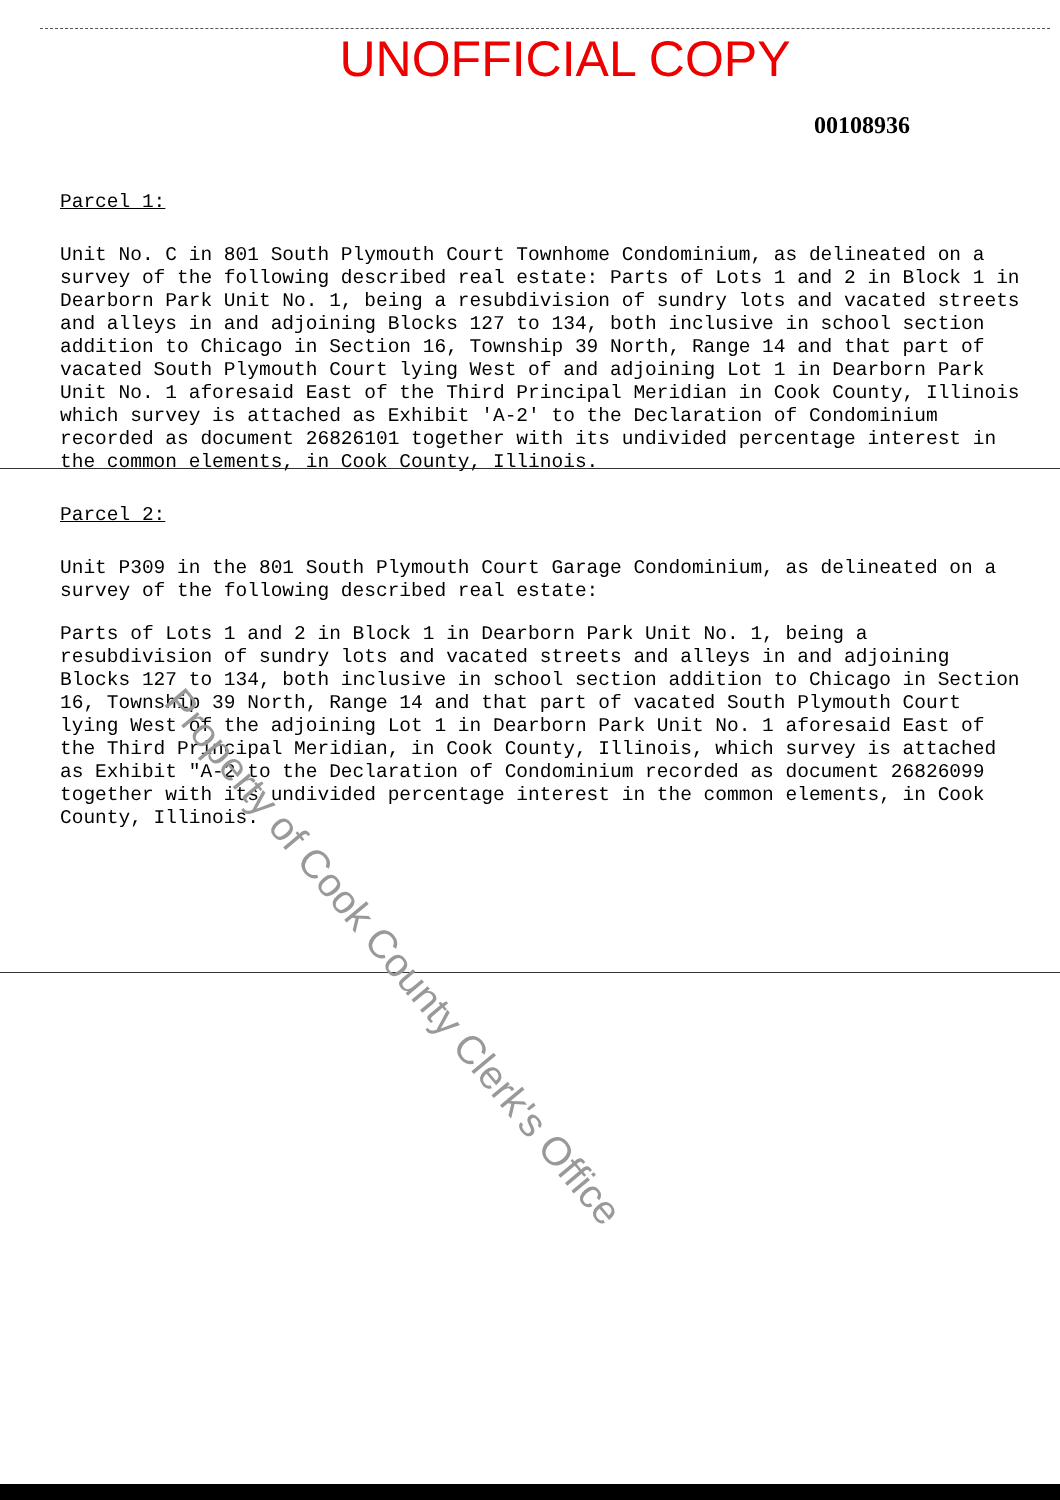UNOFFICIAL COPY
00108936
Parcel 1:
Unit No. C in 801 South Plymouth Court Townhome Condominium, as delineated on a survey of the following described real estate: Parts of Lots 1 and 2 in Block 1 in Dearborn Park Unit No. 1, being a resubdivision of sundry lots and vacated streets and alleys in and adjoining Blocks 127 to 134, both inclusive in school section addition to Chicago in Section 16, Township 39 North, Range 14 and that part of vacated South Plymouth Court lying West of and adjoining Lot 1 in Dearborn Park Unit No. 1 aforesaid East of the Third Principal Meridian in Cook County, Illinois which survey is attached as Exhibit 'A-2' to the Declaration of Condominium recorded as document 26826101 together with its undivided percentage interest in the common elements, in Cook County, Illinois.
Parcel 2:
Unit P309 in the 801 South Plymouth Court Garage Condominium, as delineated on a survey of the following described real estate:
Parts of Lots 1 and 2 in Block 1 in Dearborn Park Unit No. 1, being a resubdivision of sundry lots and vacated streets and alleys in and adjoining Blocks 127 to 134, both inclusive in school section addition to Chicago in Section 16, Township 39 North, Range 14 and that part of vacated South Plymouth Court lying West of the adjoining Lot 1 in Dearborn Park Unit No. 1 aforesaid East of the Third Principal Meridian, in Cook County, Illinois, which survey is attached as Exhibit "A-2 to the Declaration of Condominium recorded as document 26826099 together with its undivided percentage interest in the common elements, in Cook County, Illinois.
Property of Cook County Clerk's Office